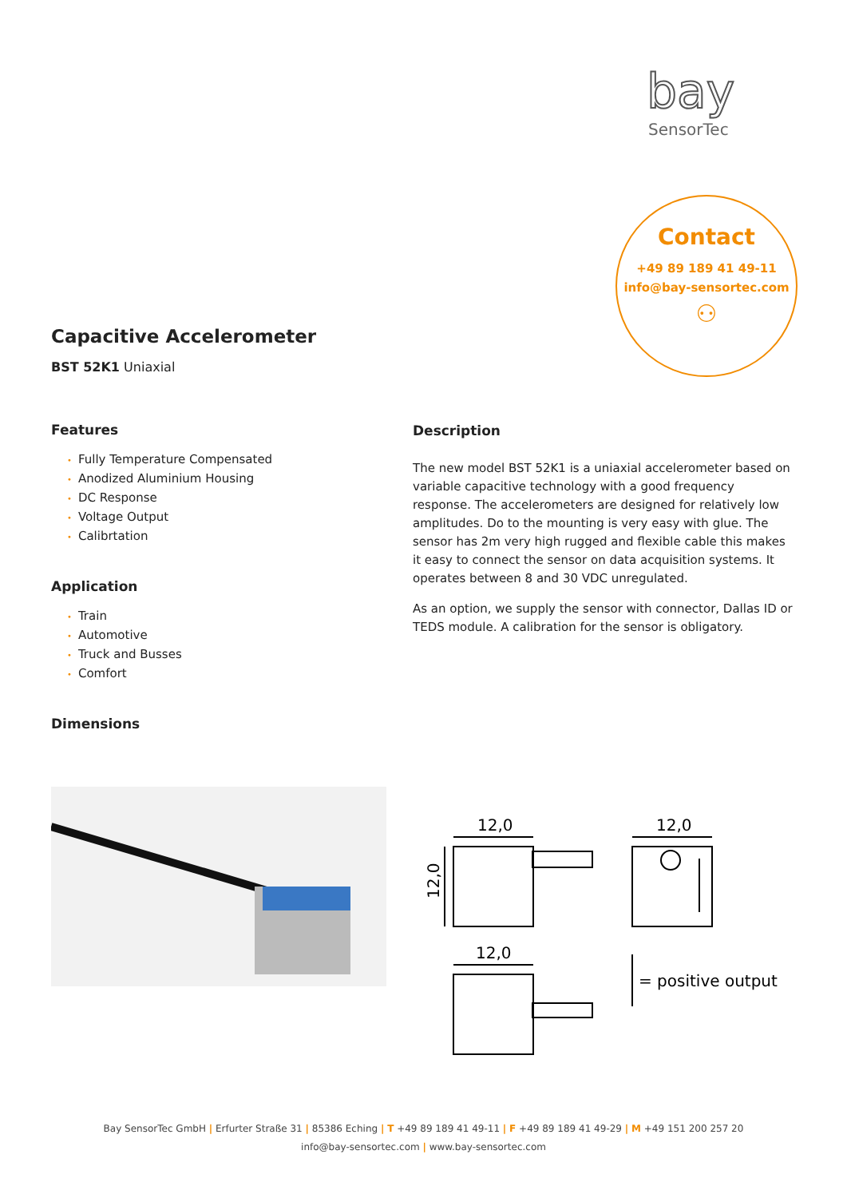bay
SensorTec
Contact
+49 89 189 41 49-11
info@bay-sensortec.com
⚇
Capacitive Accelerometer
BST 52K1 Uniaxial
Features
• Fully Temperature Compensated
• Anodized Aluminium Housing
• DC Response
• Voltage Output
• Calibrtation
Application
• Train
• Automotive
• Truck and Busses
• Comfort
Dimensions
Description
The new model BST 52K1 is a uniaxial accelerometer based on variable capacitive technology with a good frequency response. The accelerometers are designed for relatively low amplitudes. Do to the mounting is very easy with glue. The sensor has 2m very high rugged and flexible cable this makes it easy to connect the sensor on data acquisition systems. It operates between 8 and 30 VDC unregulated.
As an option, we supply the sensor with connector, Dallas ID or TEDS module. A calibration for the sensor is obligatory.
12,0
12,0
12,0
12,0
= positive output
Bay SensorTec GmbH | Erfurter Straße 31 | 85386 Eching | T +49 89 189 41 49-11 | F +49 89 189 41 49-29 | M +49 151 200 257 20
info@bay-sensortec.com | www.bay-sensortec.com